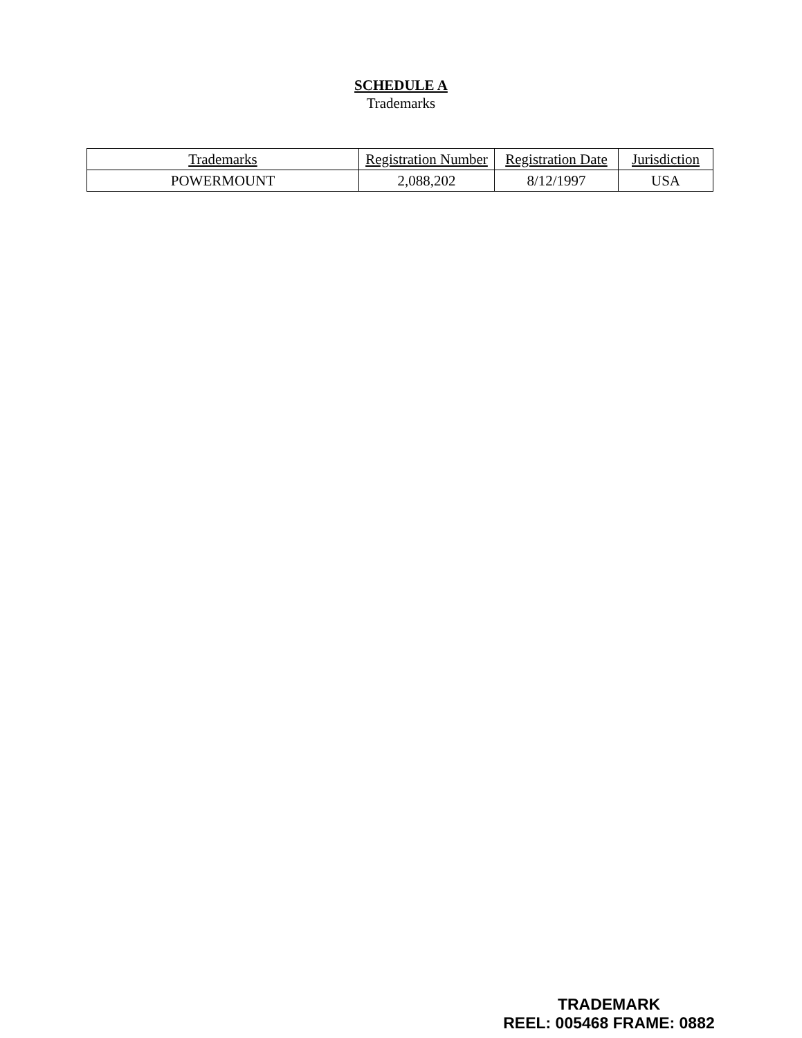SCHEDULE A
Trademarks
| Trademarks | Registration Number | Registration Date | Jurisdiction |
| --- | --- | --- | --- |
| POWERMOUNT | 2,088,202 | 8/12/1997 | USA |
TRADEMARK
REEL: 005468 FRAME: 0882